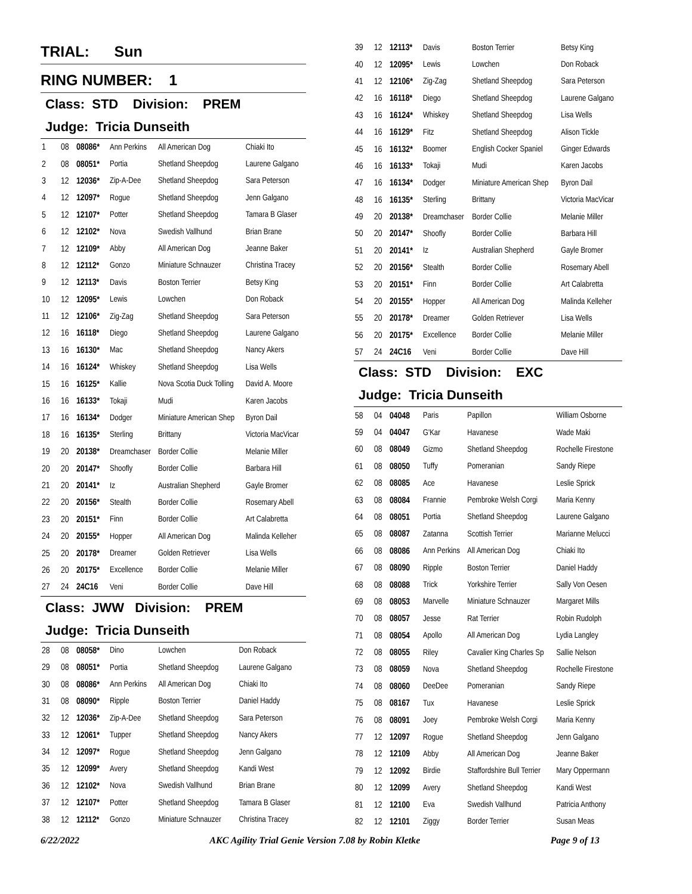TRIAL: Sun
RING NUMBER: 1
Class: STD Division: PREM
Judge: Tricia Dunseith
| 1 | 08 | 08086* | Ann Perkins | All American Dog | Chiaki Ito |
| 2 | 08 | 08051* | Portia | Shetland Sheepdog | Laurene Galgano |
| 3 | 12 | 12036* | Zip-A-Dee | Shetland Sheepdog | Sara Peterson |
| 4 | 12 | 12097* | Rogue | Shetland Sheepdog | Jenn Galgano |
| 5 | 12 | 12107* | Potter | Shetland Sheepdog | Tamara B Glaser |
| 6 | 12 | 12102* | Nova | Swedish Vallhund | Brian Brane |
| 7 | 12 | 12109* | Abby | All American Dog | Jeanne Baker |
| 8 | 12 | 12112* | Gonzo | Miniature Schnauzer | Christina Tracey |
| 9 | 12 | 12113* | Davis | Boston Terrier | Betsy King |
| 10 | 12 | 12095* | Lewis | Lowchen | Don Roback |
| 11 | 12 | 12106* | Zig-Zag | Shetland Sheepdog | Sara Peterson |
| 12 | 16 | 16118* | Diego | Shetland Sheepdog | Laurene Galgano |
| 13 | 16 | 16130* | Mac | Shetland Sheepdog | Nancy Akers |
| 14 | 16 | 16124* | Whiskey | Shetland Sheepdog | Lisa Wells |
| 15 | 16 | 16125* | Kallie | Nova Scotia Duck Tolling | David A. Moore |
| 16 | 16 | 16133* | Tokaji | Mudi | Karen Jacobs |
| 17 | 16 | 16134* | Dodger | Miniature American Shep | Byron Dail |
| 18 | 16 | 16135* | Sterling | Brittany | Victoria MacVicar |
| 19 | 20 | 20138* | Dreamchaser | Border Collie | Melanie Miller |
| 20 | 20 | 20147* | Shoofly | Border Collie | Barbara Hill |
| 21 | 20 | 20141* | Iz | Australian Shepherd | Gayle Bromer |
| 22 | 20 | 20156* | Stealth | Border Collie | Rosemary Abell |
| 23 | 20 | 20151* | Finn | Border Collie | Art Calabretta |
| 24 | 20 | 20155* | Hopper | All American Dog | Malinda Kelleher |
| 25 | 20 | 20178* | Dreamer | Golden Retriever | Lisa Wells |
| 26 | 20 | 20175* | Excellence | Border Collie | Melanie Miller |
| 27 | 24 | 24C16 | Veni | Border Collie | Dave Hill |
Class: JWW Division: PREM
Judge: Tricia Dunseith
| 28 | 08 | 08058* | Dino | Lowchen | Don Roback |
| 29 | 08 | 08051* | Portia | Shetland Sheepdog | Laurene Galgano |
| 30 | 08 | 08086* | Ann Perkins | All American Dog | Chiaki Ito |
| 31 | 08 | 08090* | Ripple | Boston Terrier | Daniel Haddy |
| 32 | 12 | 12036* | Zip-A-Dee | Shetland Sheepdog | Sara Peterson |
| 33 | 12 | 12061* | Tupper | Shetland Sheepdog | Nancy Akers |
| 34 | 12 | 12097* | Rogue | Shetland Sheepdog | Jenn Galgano |
| 35 | 12 | 12099* | Avery | Shetland Sheepdog | Kandi West |
| 36 | 12 | 12102* | Nova | Swedish Vallhund | Brian Brane |
| 37 | 12 | 12107* | Potter | Shetland Sheepdog | Tamara B Glaser |
| 38 | 12 | 12112* | Gonzo | Miniature Schnauzer | Christina Tracey |
| 39 | 12 | 12113* | Davis | Boston Terrier | Betsy King |
| 40 | 12 | 12095* | Lewis | Lowchen | Don Roback |
| 41 | 12 | 12106* | Zig-Zag | Shetland Sheepdog | Sara Peterson |
| 42 | 16 | 16118* | Diego | Shetland Sheepdog | Laurene Galgano |
| 43 | 16 | 16124* | Whiskey | Shetland Sheepdog | Lisa Wells |
| 44 | 16 | 16129* | Fitz | Shetland Sheepdog | Alison Tickle |
| 45 | 16 | 16132* | Boomer | English Cocker Spaniel | Ginger Edwards |
| 46 | 16 | 16133* | Tokaji | Mudi | Karen Jacobs |
| 47 | 16 | 16134* | Dodger | Miniature American Shep | Byron Dail |
| 48 | 16 | 16135* | Sterling | Brittany | Victoria MacVicar |
| 49 | 20 | 20138* | Dreamchaser | Border Collie | Melanie Miller |
| 50 | 20 | 20147* | Shoofly | Border Collie | Barbara Hill |
| 51 | 20 | 20141* | Iz | Australian Shepherd | Gayle Bromer |
| 52 | 20 | 20156* | Stealth | Border Collie | Rosemary Abell |
| 53 | 20 | 20151* | Finn | Border Collie | Art Calabretta |
| 54 | 20 | 20155* | Hopper | All American Dog | Malinda Kelleher |
| 55 | 20 | 20178* | Dreamer | Golden Retriever | Lisa Wells |
| 56 | 20 | 20175* | Excellence | Border Collie | Melanie Miller |
| 57 | 24 | 24C16 | Veni | Border Collie | Dave Hill |
Class: STD Division: EXC
Judge: Tricia Dunseith
| 58 | 04 | 04048 | Paris | Papillon | William Osborne |
| 59 | 04 | 04047 | G'Kar | Havanese | Wade Maki |
| 60 | 08 | 08049 | Gizmo | Shetland Sheepdog | Rochelle Firestone |
| 61 | 08 | 08050 | Tuffy | Pomeranian | Sandy Riepe |
| 62 | 08 | 08085 | Ace | Havanese | Leslie Sprick |
| 63 | 08 | 08084 | Frannie | Pembroke Welsh Corgi | Maria Kenny |
| 64 | 08 | 08051 | Portia | Shetland Sheepdog | Laurene Galgano |
| 65 | 08 | 08087 | Zatanna | Scottish Terrier | Marianne Melucci |
| 66 | 08 | 08086 | Ann Perkins | All American Dog | Chiaki Ito |
| 67 | 08 | 08090 | Ripple | Boston Terrier | Daniel Haddy |
| 68 | 08 | 08088 | Trick | Yorkshire Terrier | Sally Von Oesen |
| 69 | 08 | 08053 | Marvelle | Miniature Schnauzer | Margaret Mills |
| 70 | 08 | 08057 | Jesse | Rat Terrier | Robin Rudolph |
| 71 | 08 | 08054 | Apollo | All American Dog | Lydia Langley |
| 72 | 08 | 08055 | Riley | Cavalier King Charles Sp | Sallie Nelson |
| 73 | 08 | 08059 | Nova | Shetland Sheepdog | Rochelle Firestone |
| 74 | 08 | 08060 | DeeDee | Pomeranian | Sandy Riepe |
| 75 | 08 | 08167 | Tux | Havanese | Leslie Sprick |
| 76 | 08 | 08091 | Joey | Pembroke Welsh Corgi | Maria Kenny |
| 77 | 12 | 12097 | Rogue | Shetland Sheepdog | Jenn Galgano |
| 78 | 12 | 12109 | Abby | All American Dog | Jeanne Baker |
| 79 | 12 | 12092 | Birdie | Staffordshire Bull Terrier | Mary Oppermann |
| 80 | 12 | 12099 | Avery | Shetland Sheepdog | Kandi West |
| 81 | 12 | 12100 | Eva | Swedish Vallhund | Patricia Anthony |
| 82 | 12 | 12101 | Ziggy | Border Terrier | Susan Meas |
6/22/2022 AKC Agility Trial Genie Version 7.08 by Robin Kletke Page 9 of 13